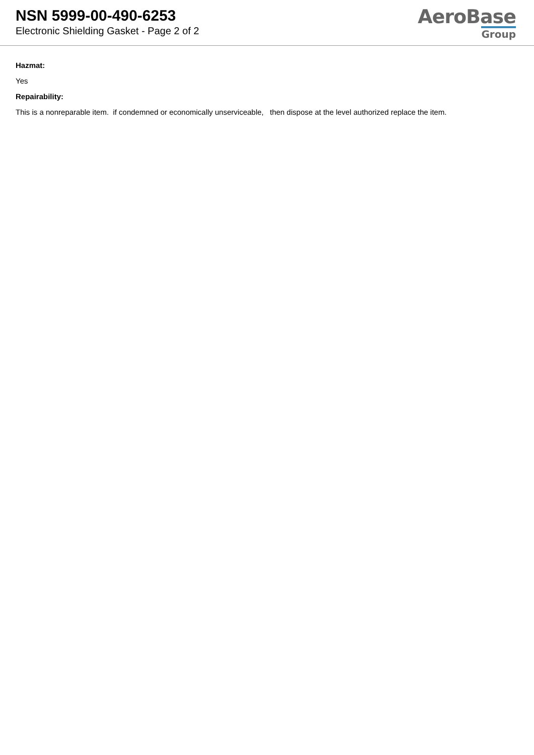NSN 5999-00-490-6253
Electronic Shielding Gasket - Page 2 of 2
AeroBase
Group
Hazmat:
Yes
Repairability:
This is a nonreparable item. if condemned or economically unserviceable, then dispose at the level authorized replace the item.